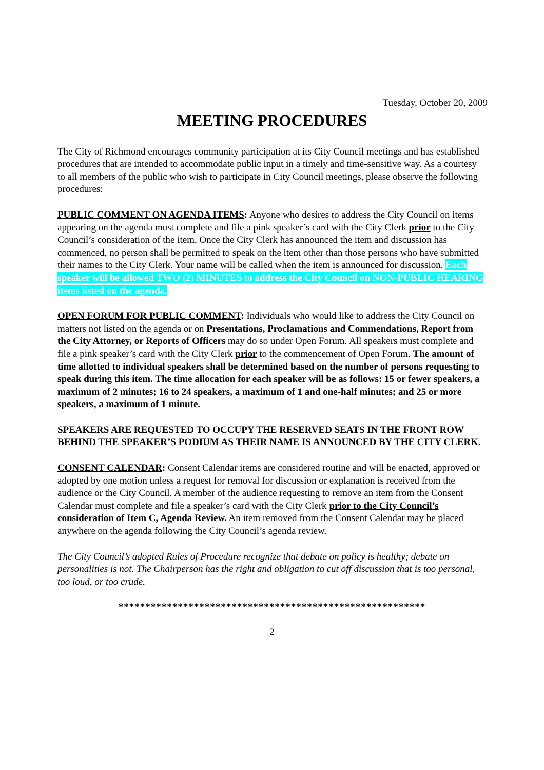Tuesday, October 20, 2009
MEETING PROCEDURES
The City of Richmond encourages community participation at its City Council meetings and has established procedures that are intended to accommodate public input in a timely and time-sensitive way. As a courtesy to all members of the public who wish to participate in City Council meetings, please observe the following procedures:
PUBLIC COMMENT ON AGENDA ITEMS: Anyone who desires to address the City Council on items appearing on the agenda must complete and file a pink speaker’s card with the City Clerk prior to the City Council’s consideration of the item. Once the City Clerk has announced the item and discussion has commenced, no person shall be permitted to speak on the item other than those persons who have submitted their names to the City Clerk. Your name will be called when the item is announced for discussion. Each speaker will be allowed TWO (2) MINUTES to address the City Council on NON-PUBLIC HEARING items listed on the agenda.
OPEN FORUM FOR PUBLIC COMMENT: Individuals who would like to address the City Council on matters not listed on the agenda or on Presentations, Proclamations and Commendations, Report from the City Attorney, or Reports of Officers may do so under Open Forum. All speakers must complete and file a pink speaker’s card with the City Clerk prior to the commencement of Open Forum. The amount of time allotted to individual speakers shall be determined based on the number of persons requesting to speak during this item. The time allocation for each speaker will be as follows: 15 or fewer speakers, a maximum of 2 minutes; 16 to 24 speakers, a maximum of 1 and one-half minutes; and 25 or more speakers, a maximum of 1 minute.
SPEAKERS ARE REQUESTED TO OCCUPY THE RESERVED SEATS IN THE FRONT ROW BEHIND THE SPEAKER’S PODIUM AS THEIR NAME IS ANNOUNCED BY THE CITY CLERK.
CONSENT CALENDAR: Consent Calendar items are considered routine and will be enacted, approved or adopted by one motion unless a request for removal for discussion or explanation is received from the audience or the City Council. A member of the audience requesting to remove an item from the Consent Calendar must complete and file a speaker’s card with the City Clerk prior to the City Council’s consideration of Item C, Agenda Review. An item removed from the Consent Calendar may be placed anywhere on the agenda following the City Council’s agenda review.
The City Council’s adopted Rules of Procedure recognize that debate on policy is healthy; debate on personalities is not. The Chairperson has the right and obligation to cut off discussion that is too personal, too loud, or too crude.
*********************************************************
2